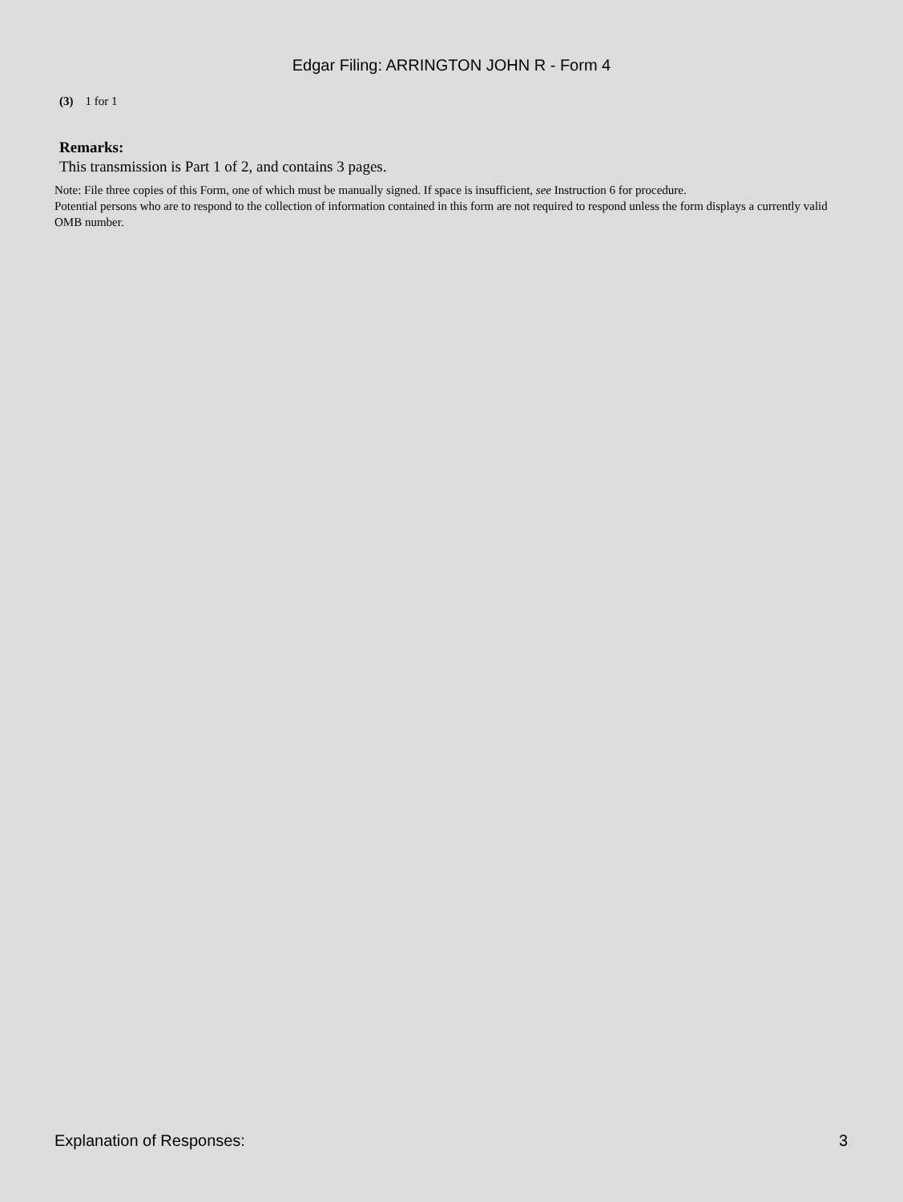Edgar Filing: ARRINGTON JOHN R - Form 4
(3) 1 for 1
Remarks:
This transmission is Part 1 of 2, and contains 3 pages.
Note: File three copies of this Form, one of which must be manually signed. If space is insufficient, see Instruction 6 for procedure.
Potential persons who are to respond to the collection of information contained in this form are not required to respond unless the form displays a currently valid OMB number.
Explanation of Responses: 3